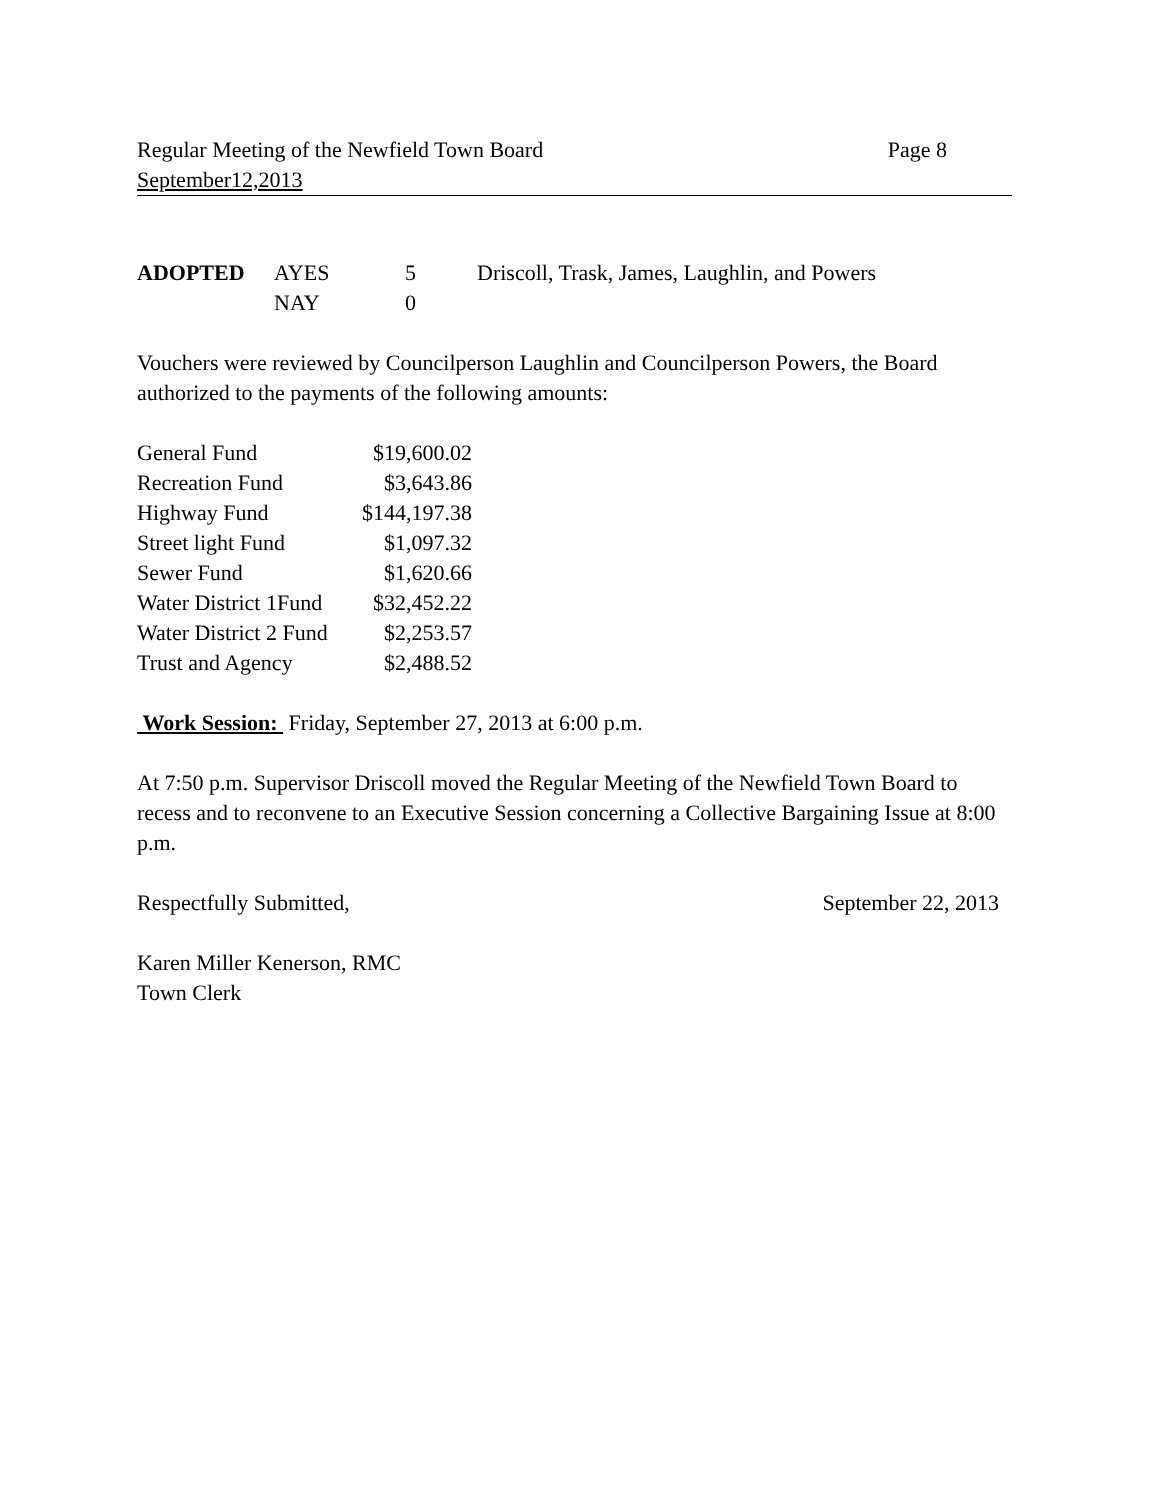Regular Meeting of the Newfield Town Board Page 8
September12,2013
| ADOPTED | AYES | 5 | Driscoll, Trask, James, Laughlin, and Powers |
| | NAY | 0 | |
Vouchers were reviewed by Councilperson Laughlin and Councilperson Powers, the Board authorized to the payments of the following amounts:
| General Fund | $19,600.02 |
| Recreation Fund | $3,643.86 |
| Highway Fund | $144,197.38 |
| Street light Fund | $1,097.32 |
| Sewer Fund | $1,620.66 |
| Water District 1Fund | $32,452.22 |
| Water District 2 Fund | $2,253.57 |
| Trust and Agency | $2,488.52 |
Work Session: Friday, September 27, 2013 at 6:00 p.m.
At 7:50 p.m. Supervisor Driscoll moved the Regular Meeting of the Newfield Town Board to recess and to reconvene to an Executive Session concerning a Collective Bargaining Issue at 8:00 p.m.
Respectfully Submitted, September 22, 2013
Karen Miller Kenerson, RMC
Town Clerk